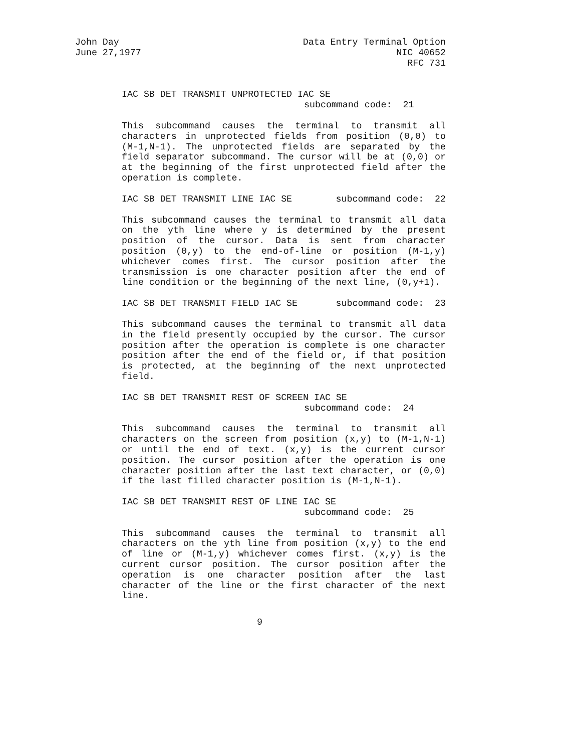John Day
June 27,1977
Data Entry Terminal Option
NIC 40652
RFC 731
IAC SB DET TRANSMIT UNPROTECTED IAC SE
subcommand code: 21
This subcommand causes the terminal to transmit all characters in unprotected fields from position (0,0) to (M-1,N-1). The unprotected fields are separated by the field separator subcommand. The cursor will be at (0,0) or at the beginning of the first unprotected field after the operation is complete.
IAC SB DET TRANSMIT LINE IAC SE subcommand code: 22
This subcommand causes the terminal to transmit all data on the yth line where y is determined by the present position of the cursor. Data is sent from character position (0,y) to the end-of-line or position (M-1,y) whichever comes first. The cursor position after the transmission is one character position after the end of line condition or the beginning of the next line, (0,y+1).
IAC SB DET TRANSMIT FIELD IAC SE subcommand code: 23
This subcommand causes the terminal to transmit all data in the field presently occupied by the cursor. The cursor position after the operation is complete is one character position after the end of the field or, if that position is protected, at the beginning of the next unprotected field.
IAC SB DET TRANSMIT REST OF SCREEN IAC SE
subcommand code: 24
This subcommand causes the terminal to transmit all characters on the screen from position (x,y) to (M-1,N-1) or until the end of text. (x,y) is the current cursor position. The cursor position after the operation is one character position after the last text character, or (0,0) if the last filled character position is (M-1,N-1).
IAC SB DET TRANSMIT REST OF LINE IAC SE
subcommand code: 25
This subcommand causes the terminal to transmit all characters on the yth line from position (x,y) to the end of line or (M-1,y) whichever comes first. (x,y) is the current cursor position. The cursor position after the operation is one character position after the last character of the line or the first character of the next line.
9